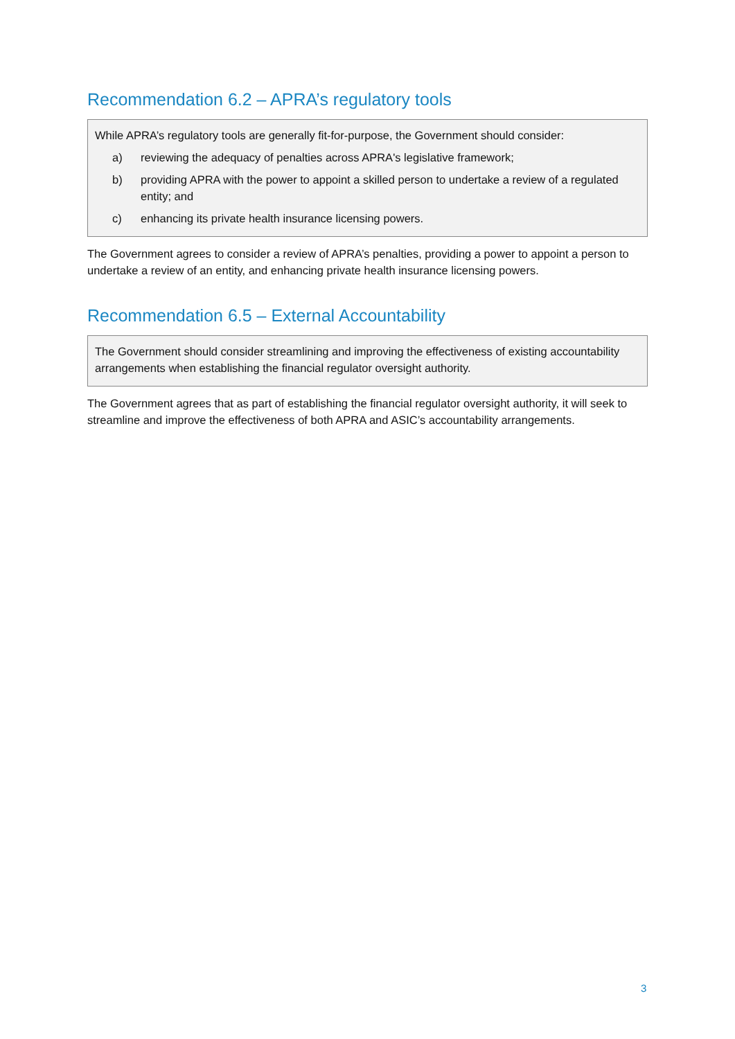Recommendation 6.2 – APRA’s regulatory tools
While APRA’s regulatory tools are generally fit-for-purpose, the Government should consider:
a) reviewing the adequacy of penalties across APRA's legislative framework;
b) providing APRA with the power to appoint a skilled person to undertake a review of a regulated entity; and
c) enhancing its private health insurance licensing powers.
The Government agrees to consider a review of APRA’s penalties, providing a power to appoint a person to undertake a review of an entity, and enhancing private health insurance licensing powers.
Recommendation 6.5 – External Accountability
The Government should consider streamlining and improving the effectiveness of existing accountability arrangements when establishing the financial regulator oversight authority.
The Government agrees that as part of establishing the financial regulator oversight authority, it will seek to streamline and improve the effectiveness of both APRA and ASIC’s accountability arrangements.
3